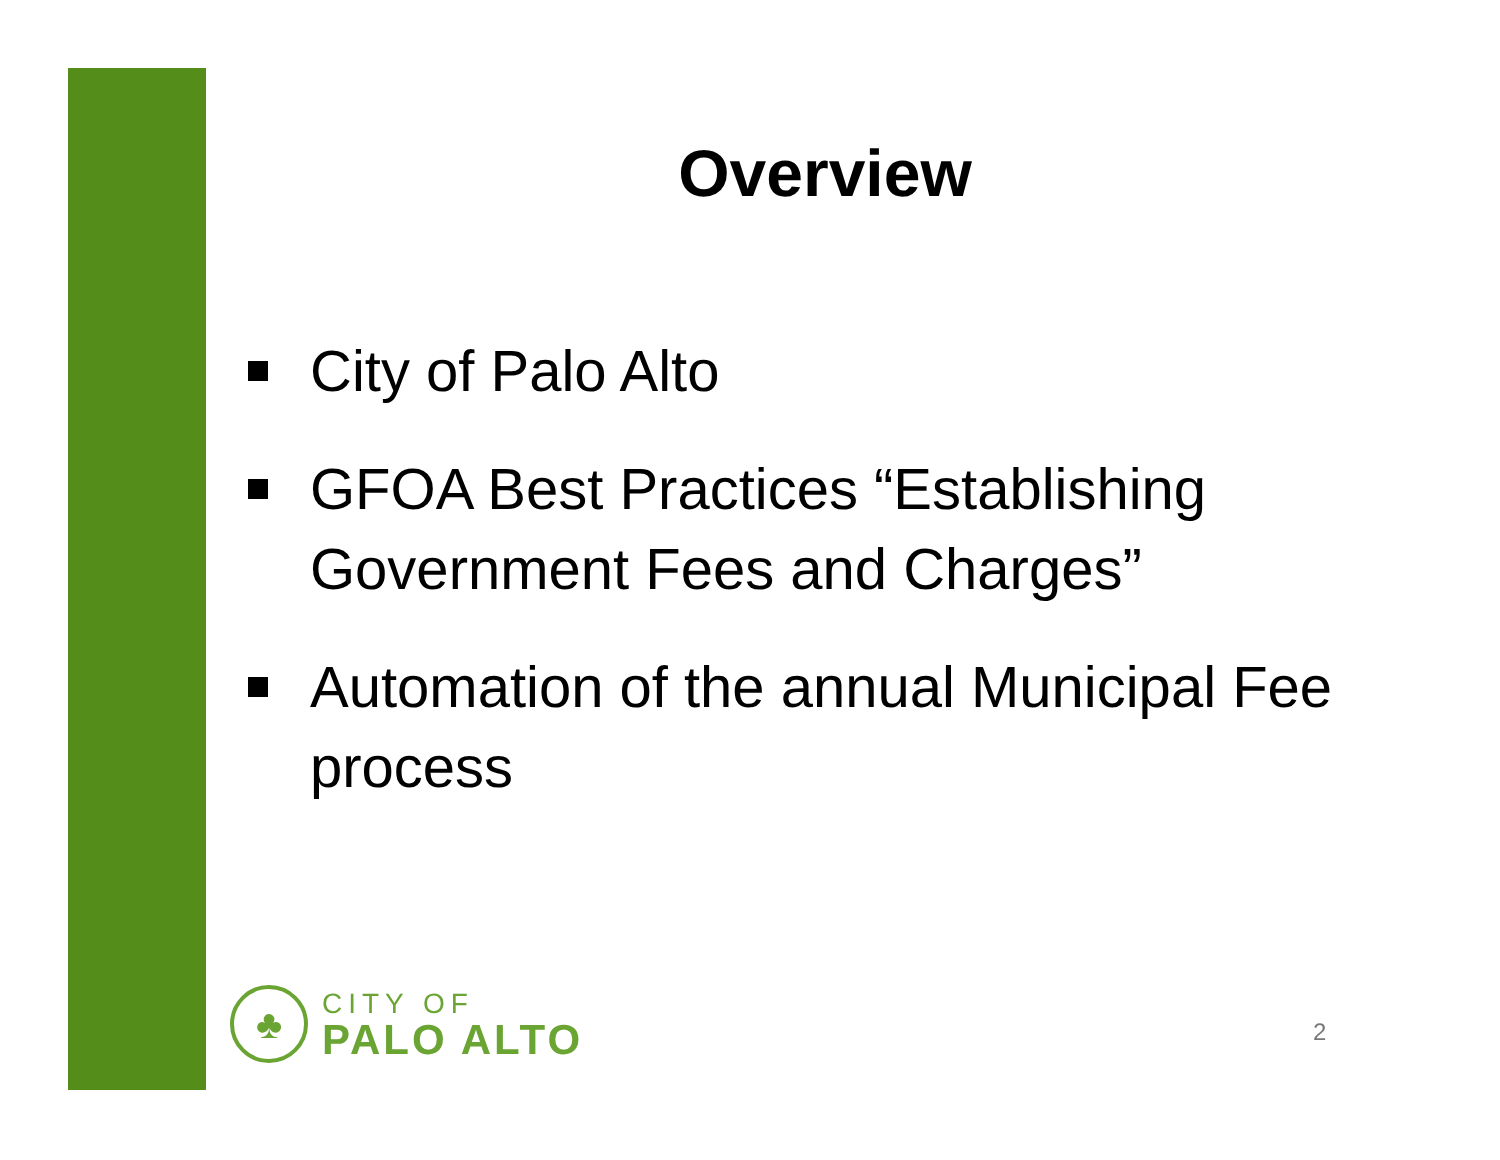Overview
City of Palo Alto
GFOA Best Practices “Establishing Government Fees and Charges”
Automation of the annual Municipal Fee process
♣
CITY OF
PALO ALTO
2